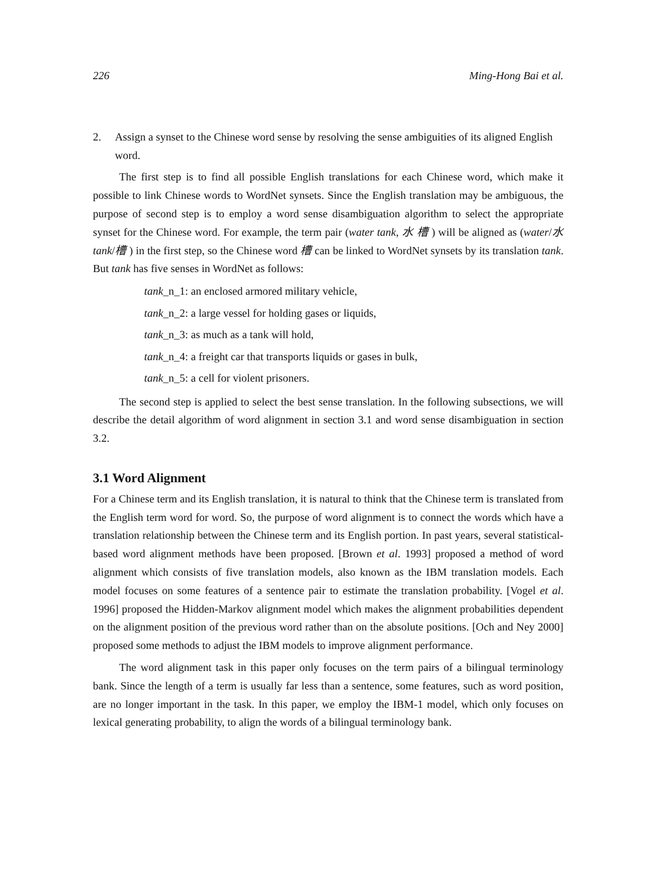226 Ming-Hong Bai et al.
2. Assign a synset to the Chinese word sense by resolving the sense ambiguities of its aligned English word.
The first step is to find all possible English translations for each Chinese word, which make it possible to link Chinese words to WordNet synsets. Since the English translation may be ambiguous, the purpose of second step is to employ a word sense disambiguation algorithm to select the appropriate synset for the Chinese word. For example, the term pair (water tank, 水 槽 ) will be aligned as (water/水 tank/槽 ) in the first step, so the Chinese word 槽 can be linked to WordNet synsets by its translation tank. But tank has five senses in WordNet as follows:
tank_n_1: an enclosed armored military vehicle,
tank_n_2: a large vessel for holding gases or liquids,
tank_n_3: as much as a tank will hold,
tank_n_4: a freight car that transports liquids or gases in bulk,
tank_n_5: a cell for violent prisoners.
The second step is applied to select the best sense translation. In the following subsections, we will describe the detail algorithm of word alignment in section 3.1 and word sense disambiguation in section 3.2.
3.1 Word Alignment
For a Chinese term and its English translation, it is natural to think that the Chinese term is translated from the English term word for word. So, the purpose of word alignment is to connect the words which have a translation relationship between the Chinese term and its English portion. In past years, several statistical-based word alignment methods have been proposed. [Brown et al. 1993] proposed a method of word alignment which consists of five translation models, also known as the IBM translation models. Each model focuses on some features of a sentence pair to estimate the translation probability. [Vogel et al. 1996] proposed the Hidden-Markov alignment model which makes the alignment probabilities dependent on the alignment position of the previous word rather than on the absolute positions. [Och and Ney 2000] proposed some methods to adjust the IBM models to improve alignment performance.
The word alignment task in this paper only focuses on the term pairs of a bilingual terminology bank. Since the length of a term is usually far less than a sentence, some features, such as word position, are no longer important in the task. In this paper, we employ the IBM-1 model, which only focuses on lexical generating probability, to align the words of a bilingual terminology bank.